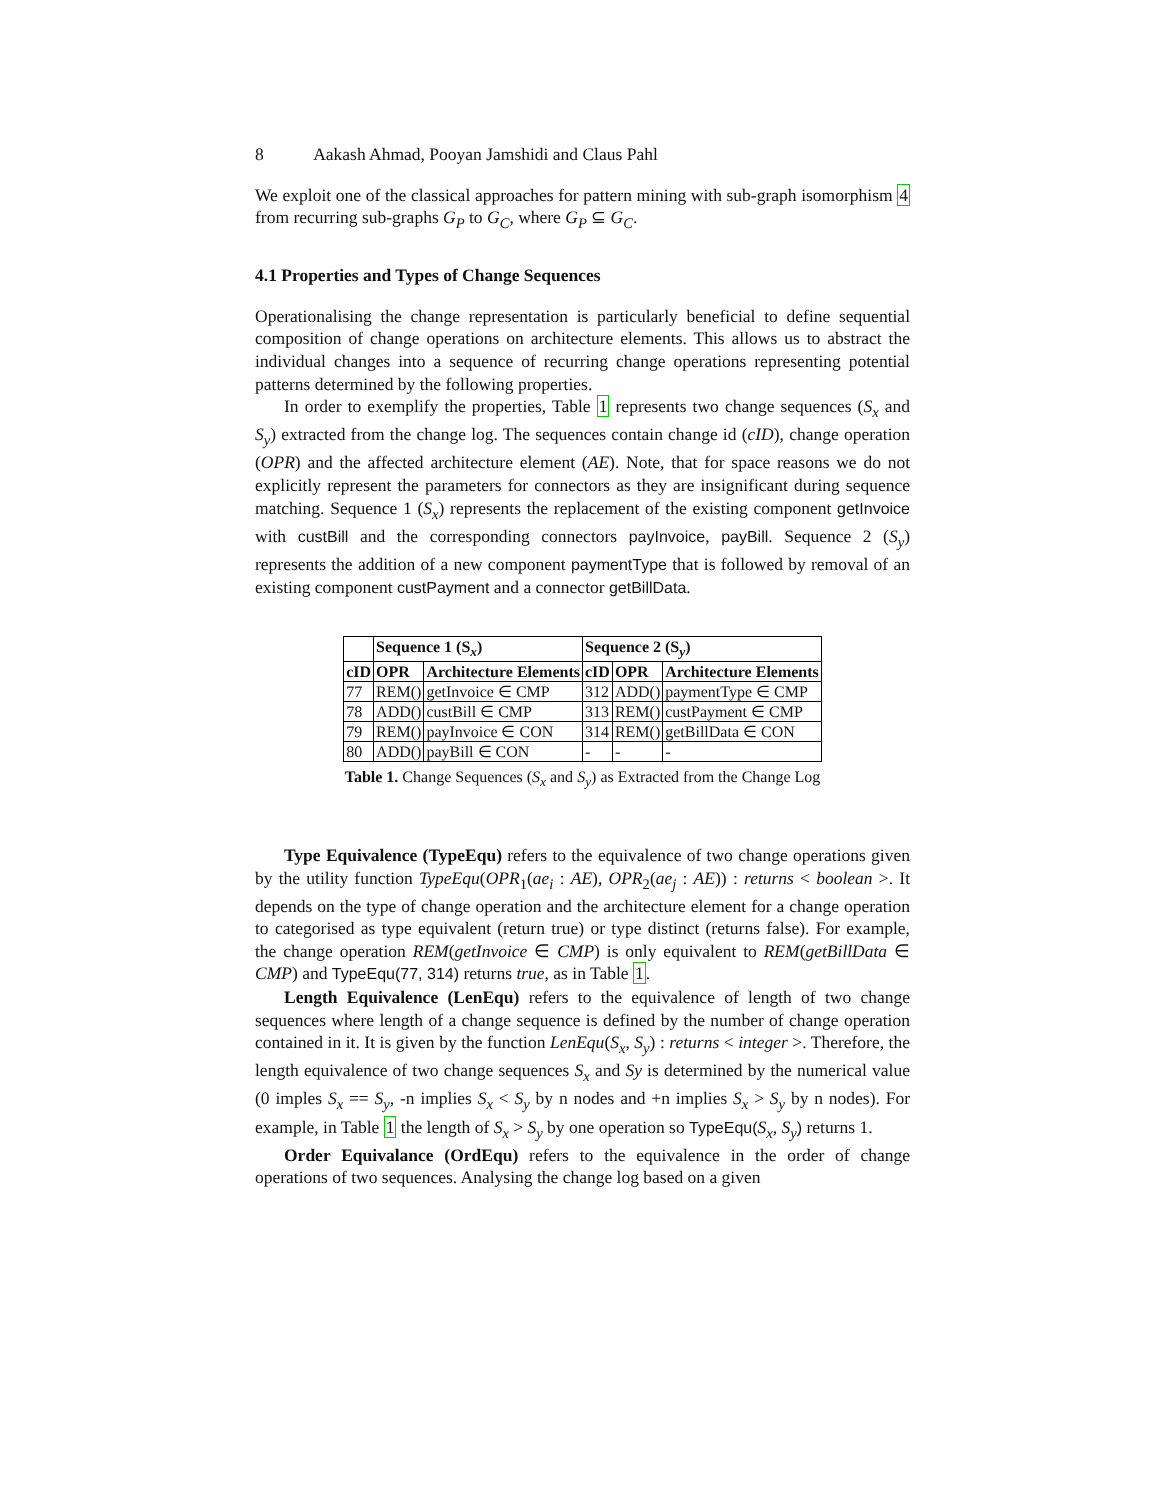8 Aakash Ahmad, Pooyan Jamshidi and Claus Pahl
We exploit one of the classical approaches for pattern mining with sub-graph isomorphism 4 from recurring sub-graphs G<sub>P</sub> to G<sub>C</sub>, where G<sub>P</sub> ⊆ G<sub>C</sub>.
4.1 Properties and Types of Change Sequences
Operationalising the change representation is particularly beneficial to define sequential composition of change operations on architecture elements. This allows us to abstract the individual changes into a sequence of recurring change operations representing potential patterns determined by the following properties.
In order to exemplify the properties, Table 1 represents two change sequences (S<sub>x</sub> and S<sub>y</sub>) extracted from the change log. The sequences contain change id (cID), change operation (OPR) and the affected architecture element (AE). Note, that for space reasons we do not explicitly represent the parameters for connectors as they are insignificant during sequence matching. Sequence 1 (S<sub>x</sub>) represents the replacement of the existing component getInvoice with custBill and the corresponding connectors payInvoice, payBill. Sequence 2 (S<sub>y</sub>) represents the addition of a new component paymentType that is followed by removal of an existing component custPayment and a connector getBillData.
| | Sequence 1 (S<sub>x</sub>) | | Sequence 2 (S<sub>y</sub>) | | |
| --- | --- | --- | --- | --- | --- |
| cID | OPR | Architecture Elements | cID | OPR | Architecture Elements |
| 77 | REM() | getInvoice ∈ CMP | 312 | ADD() | paymentType ∈ CMP |
| 78 | ADD() | custBill ∈ CMP | 313 | REM() | custPayment ∈ CMP |
| 79 | REM() | payInvoice ∈ CON | 314 | REM() | getBillData ∈ CON |
| 80 | ADD() | payBill ∈ CON | - | - | - |
Table 1. Change Sequences (S<sub>x</sub> and S<sub>y</sub>) as Extracted from the Change Log
Type Equivalence (TypeEqu) refers to the equivalence of two change operations given by the utility function TypeEqu(OPR<sub>1</sub>(ae<sub>i</sub> : AE), OPR<sub>2</sub>(ae<sub>j</sub> : AE)) : returns < boolean >. It depends on the type of change operation and the architecture element for a change operation to categorised as type equivalent (return true) or type distinct (returns false). For example, the change operation REM(getInvoice ∈ CMP) is only equivalent to REM(getBillData ∈ CMP) and TypeEqu(77, 314) returns true, as in Table 1.
Length Equivalence (LenEqu) refers to the equivalence of length of two change sequences where length of a change sequence is defined by the number of change operation contained in it. It is given by the function LenEqu(S<sub>x</sub>, S<sub>y</sub>) : returns < integer >. Therefore, the length equivalence of two change sequences S<sub>x</sub> and Sy is determined by the numerical value (0 imples S<sub>x</sub> == S<sub>y</sub>, -n implies S<sub>x</sub> < S<sub>y</sub> by n nodes and +n implies S<sub>x</sub> > S<sub>y</sub> by n nodes). For example, in Table 1 the length of S<sub>x</sub> > S<sub>y</sub> by one operation so TypeEqu(S<sub>x</sub>, S<sub>y</sub>) returns 1.
Order Equivalance (OrdEqu) refers to the equivalence in the order of change operations of two sequences. Analysing the change log based on a given